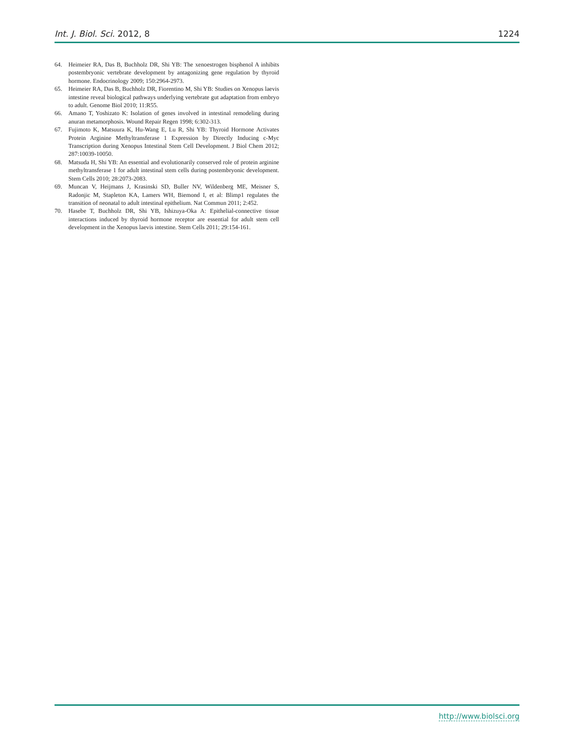Int. J. Biol. Sci. 2012, 8 1224
64. Heimeier RA, Das B, Buchholz DR, Shi YB: The xenoestrogen bisphenol A inhibits postembryonic vertebrate development by antagonizing gene regulation by thyroid hormone. Endocrinology 2009; 150:2964-2973.
65. Heimeier RA, Das B, Buchholz DR, Fiorentino M, Shi YB: Studies on Xenopus laevis intestine reveal biological pathways underlying vertebrate gut adaptation from embryo to adult. Genome Biol 2010; 11:R55.
66. Amano T, Yoshizato K: Isolation of genes involved in intestinal remodeling during anuran metamorphosis. Wound Repair Regen 1998; 6:302-313.
67. Fujimoto K, Matsuura K, Hu-Wang E, Lu R, Shi YB: Thyroid Hormone Activates Protein Arginine Methyltransferase 1 Expression by Directly Inducing c-Myc Transcription during Xenopus Intestinal Stem Cell Development. J Biol Chem 2012; 287:10039-10050.
68. Matsuda H, Shi YB: An essential and evolutionarily conserved role of protein arginine methyltransferase 1 for adult intestinal stem cells during postembryonic development. Stem Cells 2010; 28:2073-2083.
69. Muncan V, Heijmans J, Krasinski SD, Buller NV, Wildenberg ME, Meisner S, Radonjic M, Stapleton KA, Lamers WH, Biemond I, et al: Blimp1 regulates the transition of neonatal to adult intestinal epithelium. Nat Commun 2011; 2:452.
70. Hasebe T, Buchholz DR, Shi YB, Ishizuya-Oka A: Epithelial-connective tissue interactions induced by thyroid hormone receptor are essential for adult stem cell development in the Xenopus laevis intestine. Stem Cells 2011; 29:154-161.
http://www.biolsci.org